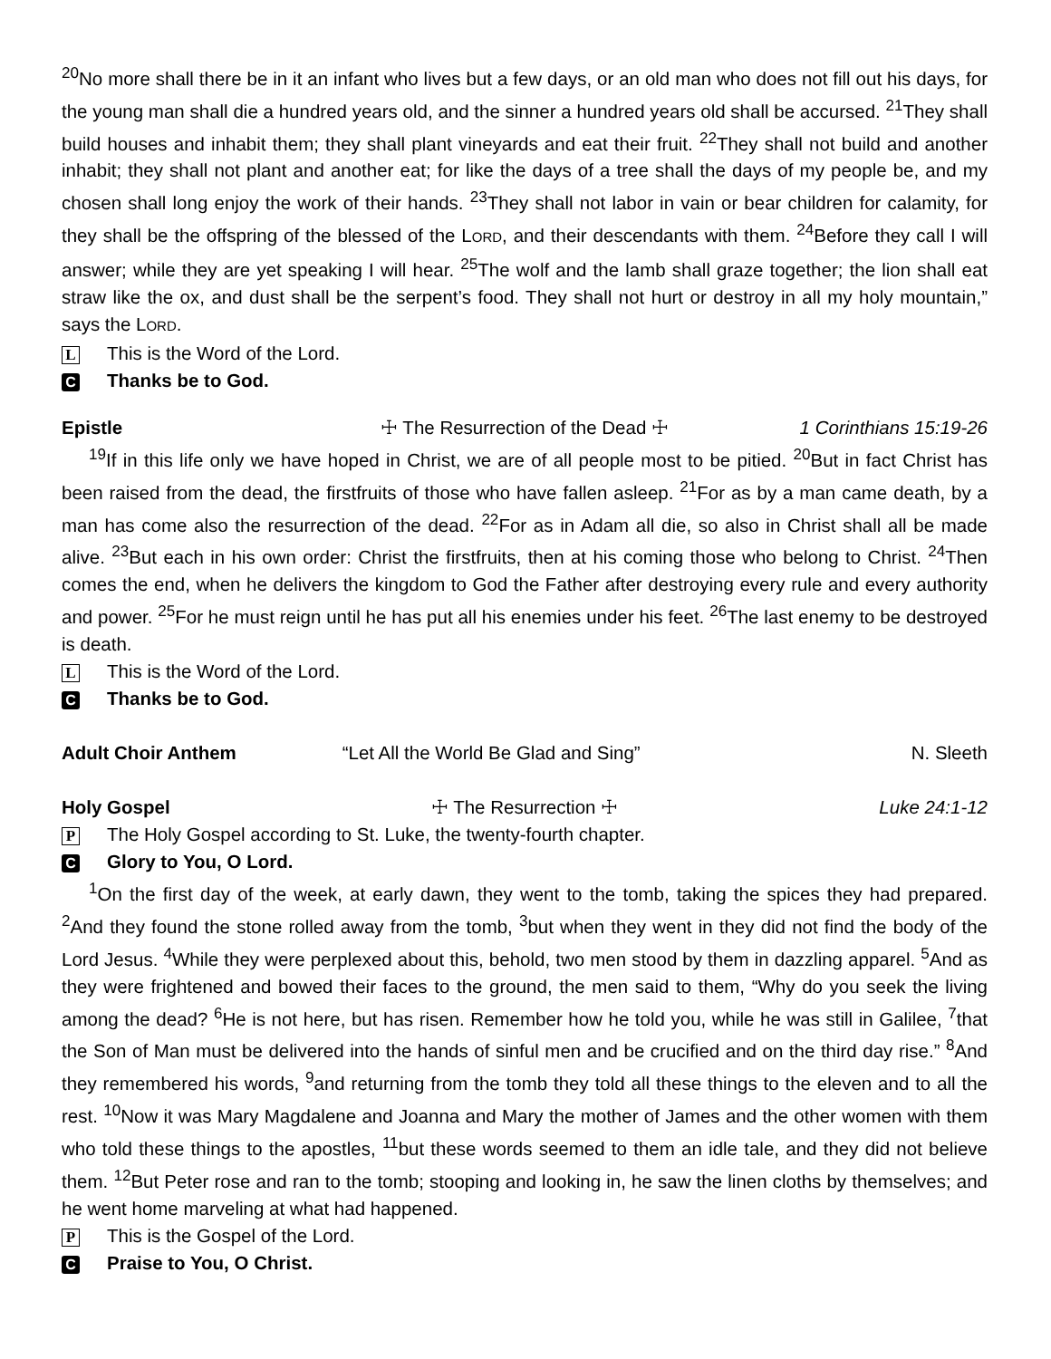<sup>20</sup> No more shall there be in it an infant who lives but a few days, or an old man who does not fill out his days, for the young man shall die a hundred years old, and the sinner a hundred years old shall be accursed. <sup>21</sup>They shall build houses and inhabit them; they shall plant vineyards and eat their fruit. <sup>22</sup>They shall not build and another inhabit; they shall not plant and another eat; for like the days of a tree shall the days of my people be, and my chosen shall long enjoy the work of their hands. <sup>23</sup>They shall not labor in vain or bear children for calamity, for they shall be the offspring of the blessed of the LORD, and their descendants with them. <sup>24</sup>Before they call I will answer; while they are yet speaking I will hear. <sup>25</sup>The wolf and the lamb shall graze together; the lion shall eat straw like the ox, and dust shall be the serpent’s food. They shall not hurt or destroy in all my holy mountain,” says the LORD.
L This is the Word of the Lord.
C Thanks be to God.
Epistle ☩ The Resurrection of the Dead ☩
1 Corinthians 15:19-26
<sup>19</sup> If in this life only we have hoped in Christ, we are of all people most to be pitied. <sup>20</sup>But in fact Christ has been raised from the dead, the firstfruits of those who have fallen asleep. <sup>21</sup>For as by a man came death, by a man has come also the resurrection of the dead. <sup>22</sup>For as in Adam all die, so also in Christ shall all be made alive. <sup>23</sup>But each in his own order: Christ the firstfruits, then at his coming those who belong to Christ. <sup>24</sup>Then comes the end, when he delivers the kingdom to God the Father after destroying every rule and every authority and power. <sup>25</sup>For he must reign until he has put all his enemies under his feet. <sup>26</sup>The last enemy to be destroyed is death.
L This is the Word of the Lord.
C Thanks be to God.
Adult Choir Anthem “Let All the World Be Glad and Sing”
N. Sleeth
Holy Gospel ☩ The Resurrection ☩ Luke 24:1-12
P The Holy Gospel according to St. Luke, the twenty-fourth chapter.
C Glory to You, O Lord.
<sup>1</sup> On the first day of the week, at early dawn, they went to the tomb, taking the spices they had prepared. <sup>2</sup>And they found the stone rolled away from the tomb, <sup>3</sup>but when they went in they did not find the body of the Lord Jesus. <sup>4</sup>While they were perplexed about this, behold, two men stood by them in dazzling apparel. <sup>5</sup>And as they were frightened and bowed their faces to the ground, the men said to them, “Why do you seek the living among the dead? <sup>6</sup>He is not here, but has risen. Remember how he told you, while he was still in Galilee, <sup>7</sup>that the Son of Man must be delivered into the hands of sinful men and be crucified and on the third day rise.” <sup>8</sup>And they remembered his words, <sup>9</sup>and returning from the tomb they told all these things to the eleven and to all the rest. <sup>10</sup>Now it was Mary Magdalene and Joanna and Mary the mother of James and the other women with them who told these things to the apostles, <sup>11</sup>but these words seemed to them an idle tale, and they did not believe them. <sup>12</sup>But Peter rose and ran to the tomb; stooping and looking in, he saw the linen cloths by themselves; and he went home marveling at what had happened.
P This is the Gospel of the Lord.
C Praise to You, O Christ.